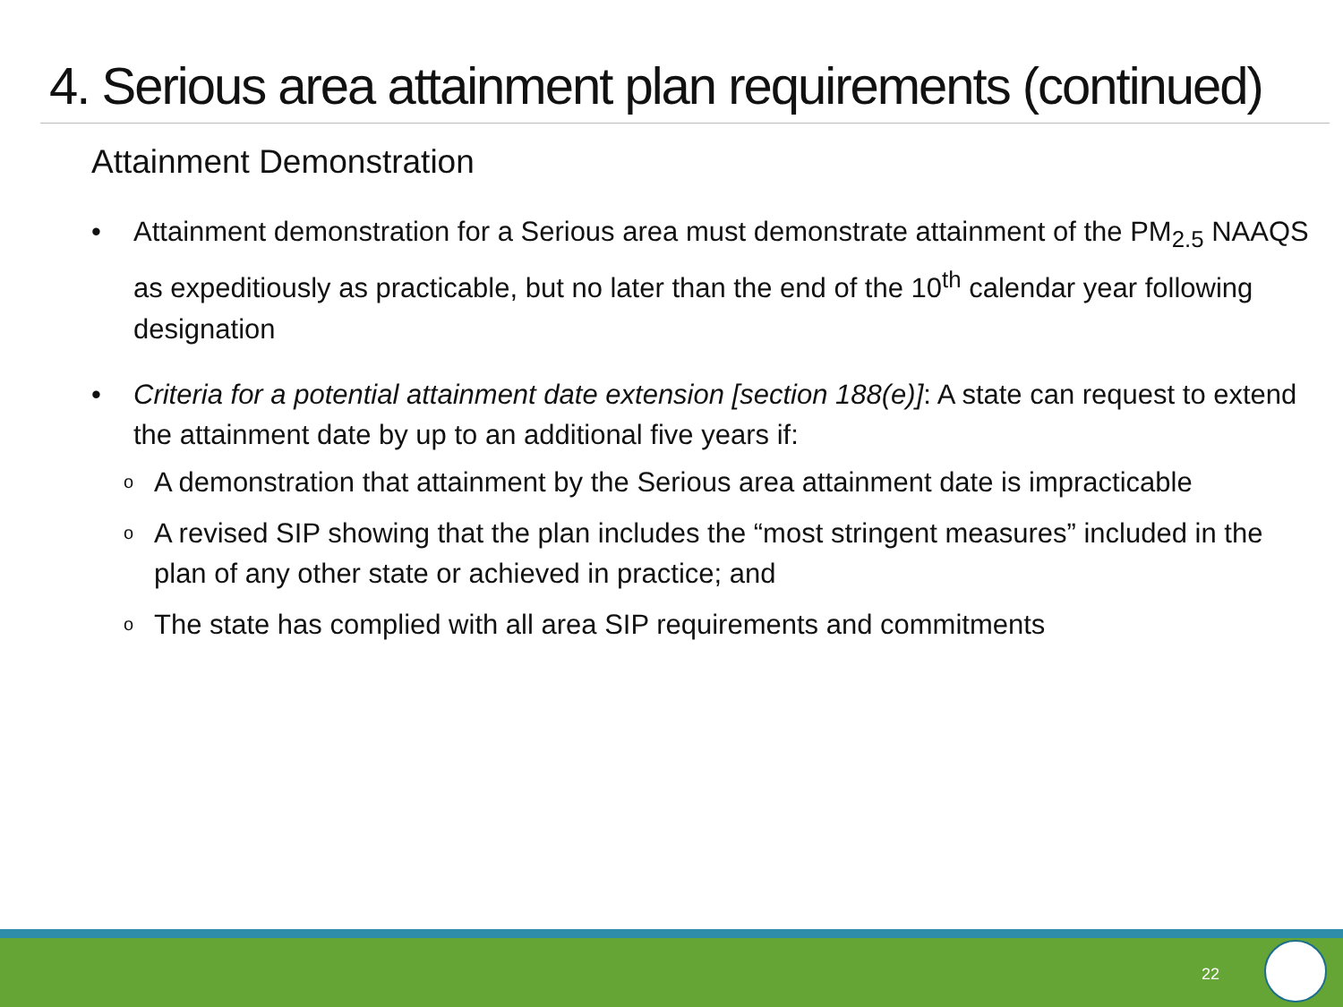4. Serious area attainment plan requirements (continued)
Attainment Demonstration
• Attainment demonstration for a Serious area must demonstrate attainment of the PM<sub>2.5</sub> NAAQS as expeditiously as practicable, but no later than the end of the 10<sup>th</sup> calendar year following designation
• Criteria for a potential attainment date extension [section 188(e)]: A state can request to extend the attainment date by up to an additional five years if:
o A demonstration that attainment by the Serious area attainment date is impracticable
o A revised SIP showing that the plan includes the “most stringent measures” included in the plan of any other state or achieved in practice; and
o The state has complied with all area SIP requirements and commitments
22